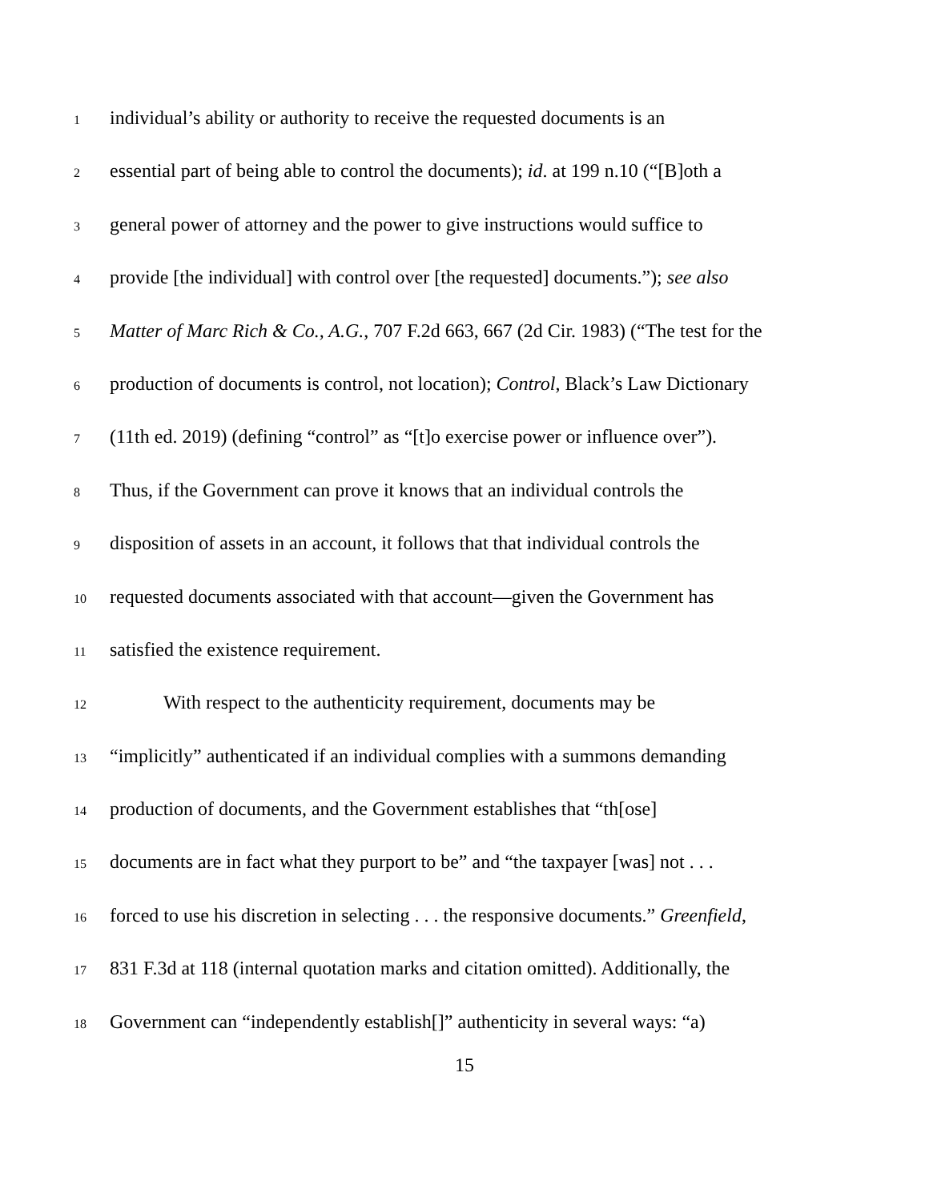1 individual’s ability or authority to receive the requested documents is an
2 essential part of being able to control the documents); id. at 199 n.10 (“[B]oth a
3 general power of attorney and the power to give instructions would suffice to
4 provide [the individual] with control over [the requested] documents.”); see also
5 Matter of Marc Rich & Co., A.G., 707 F.2d 663, 667 (2d Cir. 1983) (“The test for the
6 production of documents is control, not location); Control, Black’s Law Dictionary
7 (11th ed. 2019) (defining “control” as “[t]o exercise power or influence over”).
8 Thus, if the Government can prove it knows that an individual controls the
9 disposition of assets in an account, it follows that that individual controls the
10 requested documents associated with that account—given the Government has
11 satisfied the existence requirement.
12 With respect to the authenticity requirement, documents may be
13 “implicitly” authenticated if an individual complies with a summons demanding
14 production of documents, and the Government establishes that “th[ose]
15 documents are in fact what they purport to be” and “the taxpayer [was] not . . .
16 forced to use his discretion in selecting . . . the responsive documents.” Greenfield,
17 831 F.3d at 118 (internal quotation marks and citation omitted). Additionally, the
18 Government can “independently establish[]” authenticity in several ways: “a)
15